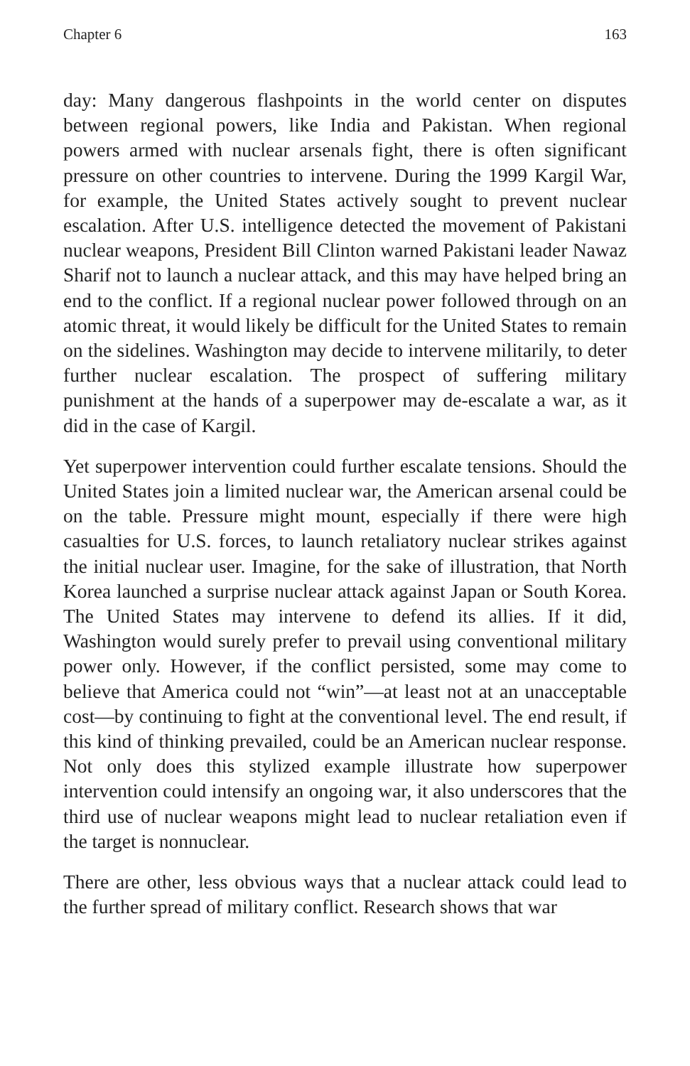Chapter 6 163
day: Many dangerous flashpoints in the world center on disputes between regional powers, like India and Pakistan. When regional powers armed with nuclear arsenals fight, there is often significant pressure on other countries to intervene. During the 1999 Kargil War, for example, the United States actively sought to prevent nuclear escalation. After U.S. intelligence detected the movement of Pakistani nuclear weapons, President Bill Clinton warned Pakistani leader Nawaz Sharif not to launch a nuclear attack, and this may have helped bring an end to the conflict. If a regional nuclear power followed through on an atomic threat, it would likely be difficult for the United States to remain on the sidelines. Washington may decide to intervene militarily, to deter further nuclear escalation. The prospect of suffering military punishment at the hands of a superpower may de-escalate a war, as it did in the case of Kargil.
Yet superpower intervention could further escalate tensions. Should the United States join a limited nuclear war, the American arsenal could be on the table. Pressure might mount, especially if there were high casualties for U.S. forces, to launch retaliatory nuclear strikes against the initial nuclear user. Imagine, for the sake of illustration, that North Korea launched a surprise nuclear attack against Japan or South Korea. The United States may intervene to defend its allies. If it did, Washington would surely prefer to prevail using conventional military power only. However, if the conflict persisted, some may come to believe that America could not “win”—at least not at an unacceptable cost—by continuing to fight at the conventional level. The end result, if this kind of thinking prevailed, could be an American nuclear response. Not only does this stylized example illustrate how superpower intervention could intensify an ongoing war, it also underscores that the third use of nuclear weapons might lead to nuclear retaliation even if the target is nonnuclear.
There are other, less obvious ways that a nuclear attack could lead to the further spread of military conflict. Research shows that war